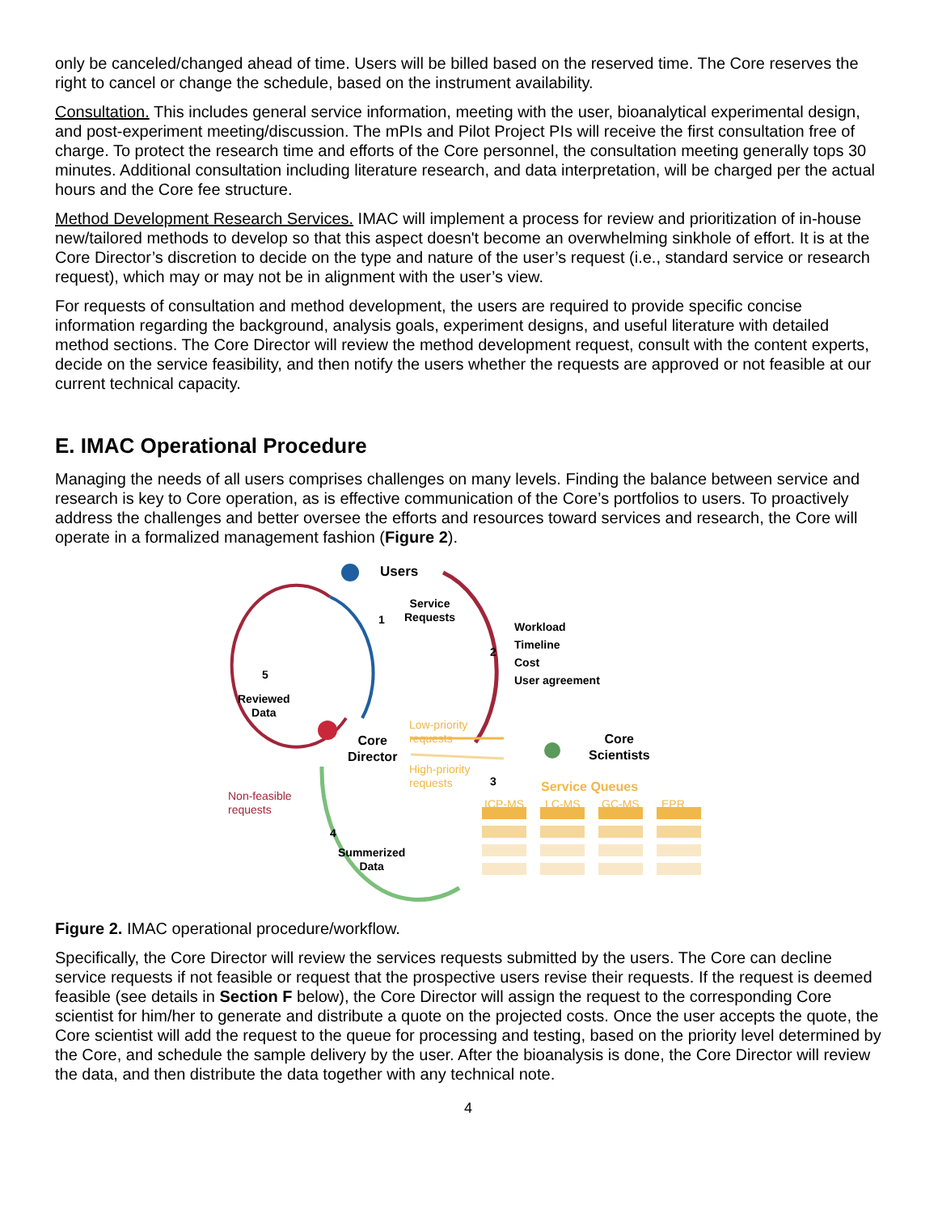only be canceled/changed ahead of time. Users will be billed based on the reserved time. The Core reserves the right to cancel or change the schedule, based on the instrument availability.
Consultation. This includes general service information, meeting with the user, bioanalytical experimental design, and post-experiment meeting/discussion. The mPIs and Pilot Project PIs will receive the first consultation free of charge. To protect the research time and efforts of the Core personnel, the consultation meeting generally tops 30 minutes. Additional consultation including literature research, and data interpretation, will be charged per the actual hours and the Core fee structure.
Method Development Research Services. IMAC will implement a process for review and prioritization of in-house new/tailored methods to develop so that this aspect doesn't become an overwhelming sinkhole of effort. It is at the Core Director’s discretion to decide on the type and nature of the user’s request (i.e., standard service or research request), which may or may not be in alignment with the user’s view.
For requests of consultation and method development, the users are required to provide specific concise information regarding the background, analysis goals, experiment designs, and useful literature with detailed method sections. The Core Director will review the method development request, consult with the content experts, decide on the service feasibility, and then notify the users whether the requests are approved or not feasible at our current technical capacity.
E. IMAC Operational Procedure
Managing the needs of all users comprises challenges on many levels. Finding the balance between service and research is key to Core operation, as is effective communication of the Core’s portfolios to users. To proactively address the challenges and better oversee the efforts and resources toward services and research, the Core will operate in a formalized management fashion (Figure 2).
Users
Service
Requests
1
2
Workload
Timeline
Cost
User agreement
5
Reviewed
Data
Core
Director
Low-priority
requests
High-priority
requests
Core
Scientists
3 Service Queues
ICP-MS LC-MS GC-MS EPR
Non-feasible
requests
4
Summerized
Data
Figure 2. IMAC operational procedure/workflow.
Specifically, the Core Director will review the services requests submitted by the users. The Core can decline service requests if not feasible or request that the prospective users revise their requests. If the request is deemed feasible (see details in Section F below), the Core Director will assign the request to the corresponding Core scientist for him/her to generate and distribute a quote on the projected costs. Once the user accepts the quote, the Core scientist will add the request to the queue for processing and testing, based on the priority level determined by the Core, and schedule the sample delivery by the user. After the bioanalysis is done, the Core Director will review the data, and then distribute the data together with any technical note.
4